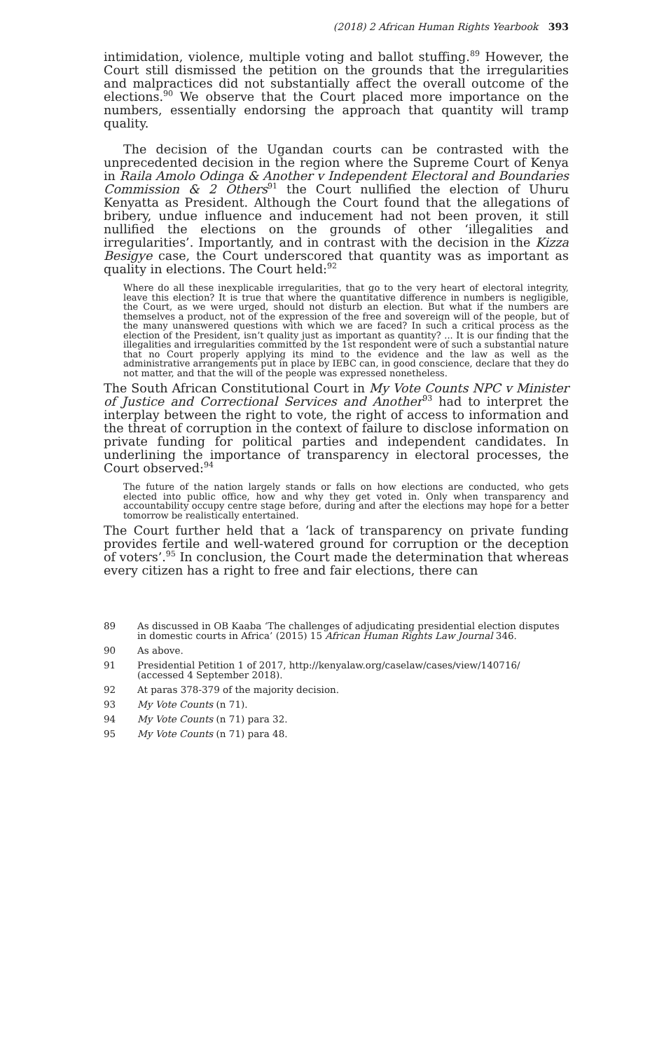(2018) 2 African Human Rights Yearbook 393
intimidation, violence, multiple voting and ballot stuffing.<sup>89</sup> However, the Court still dismissed the petition on the grounds that the irregularities and malpractices did not substantially affect the overall outcome of the elections.<sup>90</sup> We observe that the Court placed more importance on the numbers, essentially endorsing the approach that quantity will tramp quality.
The decision of the Ugandan courts can be contrasted with the unprecedented decision in the region where the Supreme Court of Kenya in Raila Amolo Odinga & Another v Independent Electoral and Boundaries Commission & 2 Others<sup>91</sup> the Court nullified the election of Uhuru Kenyatta as President. Although the Court found that the allegations of bribery, undue influence and inducement had not been proven, it still nullified the elections on the grounds of other ‘illegalities and irregularities’. Importantly, and in contrast with the decision in the Kizza Besigye case, the Court underscored that quantity was as important as quality in elections. The Court held:<sup>92</sup>
Where do all these inexplicable irregularities, that go to the very heart of electoral integrity, leave this election? It is true that where the quantitative difference in numbers is negligible, the Court, as we were urged, should not disturb an election. But what if the numbers are themselves a product, not of the expression of the free and sovereign will of the people, but of the many unanswered questions with which we are faced? In such a critical process as the election of the President, isn’t quality just as important as quantity? ... It is our finding that the illegalities and irregularities committed by the 1st respondent were of such a substantial nature that no Court properly applying its mind to the evidence and the law as well as the administrative arrangements put in place by IEBC can, in good conscience, declare that they do not matter, and that the will of the people was expressed nonetheless.
The South African Constitutional Court in My Vote Counts NPC v Minister of Justice and Correctional Services and Another<sup>93</sup> had to interpret the interplay between the right to vote, the right of access to information and the threat of corruption in the context of failure to disclose information on private funding for political parties and independent candidates. In underlining the importance of transparency in electoral processes, the Court observed:<sup>94</sup>
The future of the nation largely stands or falls on how elections are conducted, who gets elected into public office, how and why they get voted in. Only when transparency and accountability occupy centre stage before, during and after the elections may hope for a better tomorrow be realistically entertained.
The Court further held that a ‘lack of transparency on private funding provides fertile and well-watered ground for corruption or the deception of voters’.<sup>95</sup> In conclusion, the Court made the determination that whereas every citizen has a right to free and fair elections, there can
89 As discussed in OB Kaaba ‘The challenges of adjudicating presidential election disputes in domestic courts in Africa’ (2015) 15 African Human Rights Law Journal 346.
90 As above.
91 Presidential Petition 1 of 2017, http://kenyalaw.org/caselaw/cases/view/140716/ (accessed 4 September 2018).
92 At paras 378-379 of the majority decision.
93 My Vote Counts (n 71).
94 My Vote Counts (n 71) para 32.
95 My Vote Counts (n 71) para 48.